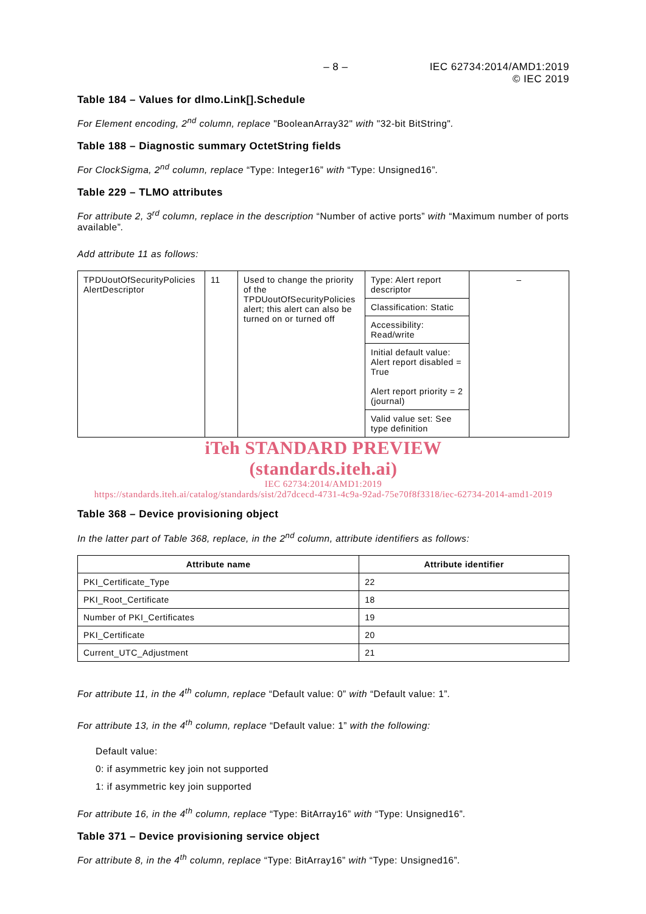– 8 – IEC 62734:2014/AMD1:2019
© IEC 2019
Table 184 – Values for dlmo.Link[].Schedule
For Element encoding, 2<sup>nd</sup> column, replace "BooleanArray32" with "32-bit BitString".
Table 188 – Diagnostic summary OctetString fields
For ClockSigma, 2<sup>nd</sup> column, replace “Type: Integer16” with “Type: Unsigned16”.
Table 229 – TLMO attributes
For attribute 2, 3<sup>rd</sup> column, replace in the description “Number of active ports” with “Maximum number of ports available”.
Add attribute 11 as follows:
| TPDUoutOfSecurityPolicies AlertDescriptor | 11 | Used to change the priority of the TPDUoutOfSecurityPolicies alert; this alert can also be turned on or turned off | / Type: Alert report descriptor / / Classification: Static / / Accessibility: Read/write / / Initial default value: Alert report disabled = True Alert report priority = 2 (journal) / / Valid value set: See type definition / | – |
iTeh STANDARD PREVIEW
(standards.iteh.ai)
IEC 62734:2014/AMD1:2019
https://standards.iteh.ai/catalog/standards/sist/2d7dcecd-4731-4c9a-92ad-75e70f8f3318/iec-62734-2014-amd1-2019
Table 368 – Device provisioning object
In the latter part of Table 368, replace, in the 2<sup>nd</sup> column, attribute identifiers as follows:
| Attribute name | Attribute identifier |
| --- | --- |
| PKI_Certificate_Type | 22 |
| PKI_Root_Certificate | 18 |
| Number of PKI_Certificates | 19 |
| PKI_Certificate | 20 |
| Current_UTC_Adjustment | 21 |
For attribute 11, in the 4<sup>th</sup> column, replace “Default value: 0” with “Default value: 1”.
For attribute 13, in the 4<sup>th</sup> column, replace “Default value: 1” with the following:
Default value:
0: if asymmetric key join not supported
1: if asymmetric key join supported
For attribute 16, in the 4<sup>th</sup> column, replace “Type: BitArray16” with “Type: Unsigned16”.
Table 371 – Device provisioning service object
For attribute 8, in the 4<sup>th</sup> column, replace “Type: BitArray16” with “Type: Unsigned16”.